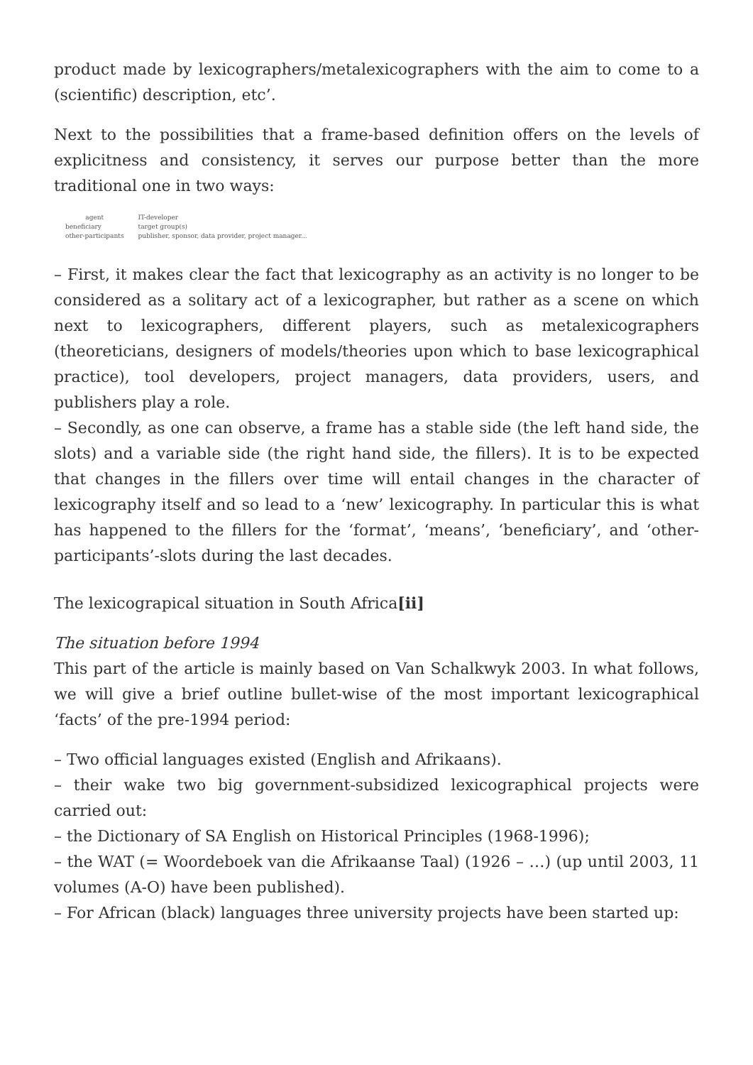product made by lexicographers/metalexicographers with the aim to come to a (scientific) description, etc’.
Next to the possibilities that a frame-based definition offers on the levels of explicitness and consistency, it serves our purpose better than the more traditional one in two ways:
| agent | IT-developer |
| beneficiary | target group(s) |
| other-participants | publisher, sponsor, data provider, project manager... |
– First, it makes clear the fact that lexicography as an activity is no longer to be considered as a solitary act of a lexicographer, but rather as a scene on which next to lexicographers, different players, such as metalexicographers (theoreticians, designers of models/theories upon which to base lexicographical practice), tool developers, project managers, data providers, users, and publishers play a role.
– Secondly, as one can observe, a frame has a stable side (the left hand side, the slots) and a variable side (the right hand side, the fillers). It is to be expected that changes in the fillers over time will entail changes in the character of lexicography itself and so lead to a ‘new’ lexicography. In particular this is what has happened to the fillers for the ‘format’, ‘means’, ‘beneficiary’, and ‘other-participants’-slots during the last decades.
The lexicograpical situation in South Africa[ii]
The situation before 1994
This part of the article is mainly based on Van Schalkwyk 2003. In what follows, we will give a brief outline bullet-wise of the most important lexicographical ‘facts’ of the pre-1994 period:
– Two official languages existed (English and Afrikaans).
– their wake two big government-subsidized lexicographical projects were carried out:
– the Dictionary of SA English on Historical Principles (1968-1996);
– the WAT (= Woordeboek van die Afrikaanse Taal) (1926 – …) (up until 2003, 11 volumes (A-O) have been published).
– For African (black) languages three university projects have been started up: